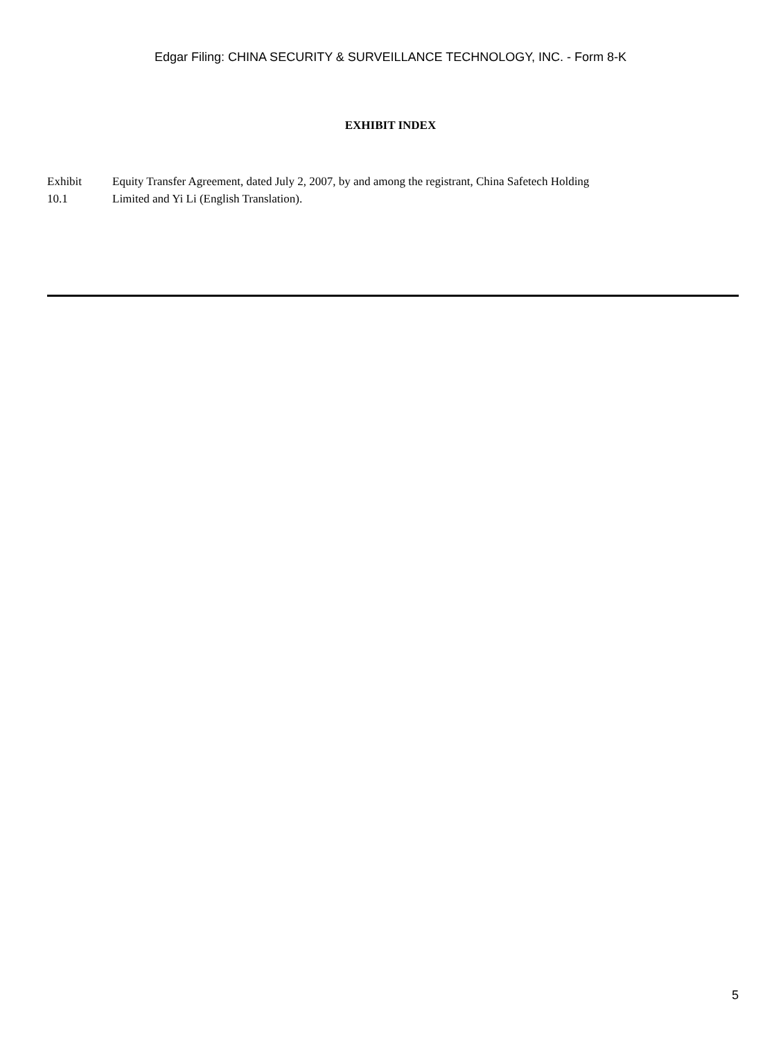Edgar Filing: CHINA SECURITY & SURVEILLANCE TECHNOLOGY, INC. - Form 8-K
EXHIBIT INDEX
| Exhibit 10.1 | Equity Transfer Agreement, dated July 2, 2007, by and among the registrant, China Safetech Holding Limited and Yi Li (English Translation). |
5